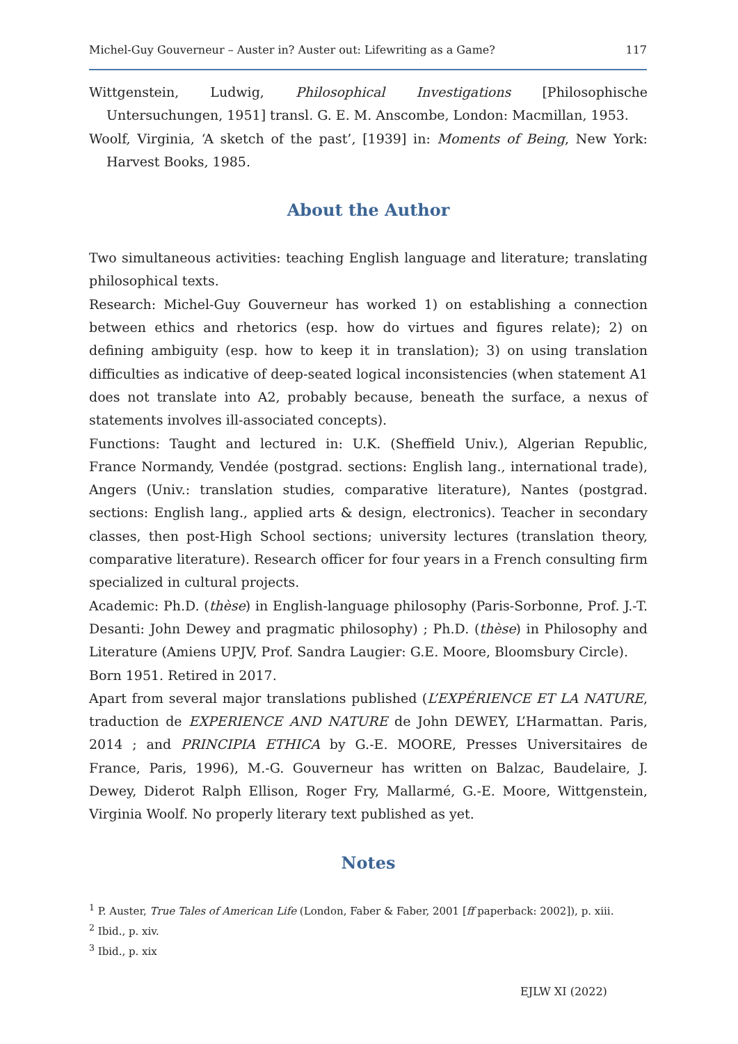Michel-Guy Gouverneur – Auster in? Auster out: Lifewriting as a Game? 117
Wittgenstein, Ludwig, Philosophical Investigations [Philosophische Untersuchungen, 1951] transl. G. E. M. Anscombe, London: Macmillan, 1953.
Woolf, Virginia, ‘A sketch of the past’, [1939] in: Moments of Being, New York: Harvest Books, 1985.
About the Author
Two simultaneous activities: teaching English language and literature; translating philosophical texts.
Research: Michel-Guy Gouverneur has worked 1) on establishing a connection between ethics and rhetorics (esp. how do virtues and figures relate); 2) on defining ambiguity (esp. how to keep it in translation); 3) on using translation difficulties as indicative of deep-seated logical inconsistencies (when statement A1 does not translate into A2, probably because, beneath the surface, a nexus of statements involves ill-associated concepts).
Functions: Taught and lectured in: U.K. (Sheffield Univ.), Algerian Republic, France Normandy, Vendée (postgrad. sections: English lang., international trade), Angers (Univ.: translation studies, comparative literature), Nantes (postgrad. sections: English lang., applied arts & design, electronics). Teacher in secondary classes, then post-High School sections; university lectures (translation theory, comparative literature). Research officer for four years in a French consulting firm specialized in cultural projects.
Academic: Ph.D. (thèse) in English-language philosophy (Paris-Sorbonne, Prof. J.-T. Desanti: John Dewey and pragmatic philosophy) ; Ph.D. (thèse) in Philosophy and Literature (Amiens UPJV, Prof. Sandra Laugier: G.E. Moore, Bloomsbury Circle).
Born 1951. Retired in 2017.
Apart from several major translations published (L’EXPÉRIENCE ET LA NATURE, traduction de EXPERIENCE AND NATURE de John DEWEY, L’Harmattan. Paris, 2014 ; and PRINCIPIA ETHICA by G.-E. MOORE, Presses Universitaires de France, Paris, 1996), M.-G. Gouverneur has written on Balzac, Baudelaire, J. Dewey, Diderot Ralph Ellison, Roger Fry, Mallarmé, G.-E. Moore, Wittgenstein, Virginia Woolf. No properly literary text published as yet.
Notes
<sup>1</sup> P. Auster, True Tales of American Life (London, Faber & Faber, 2001 [ff paperback: 2002]), p. xiii.
<sup>2</sup> Ibid., p. xiv.
<sup>3</sup> Ibid., p. xix
EJLW XI (2022)